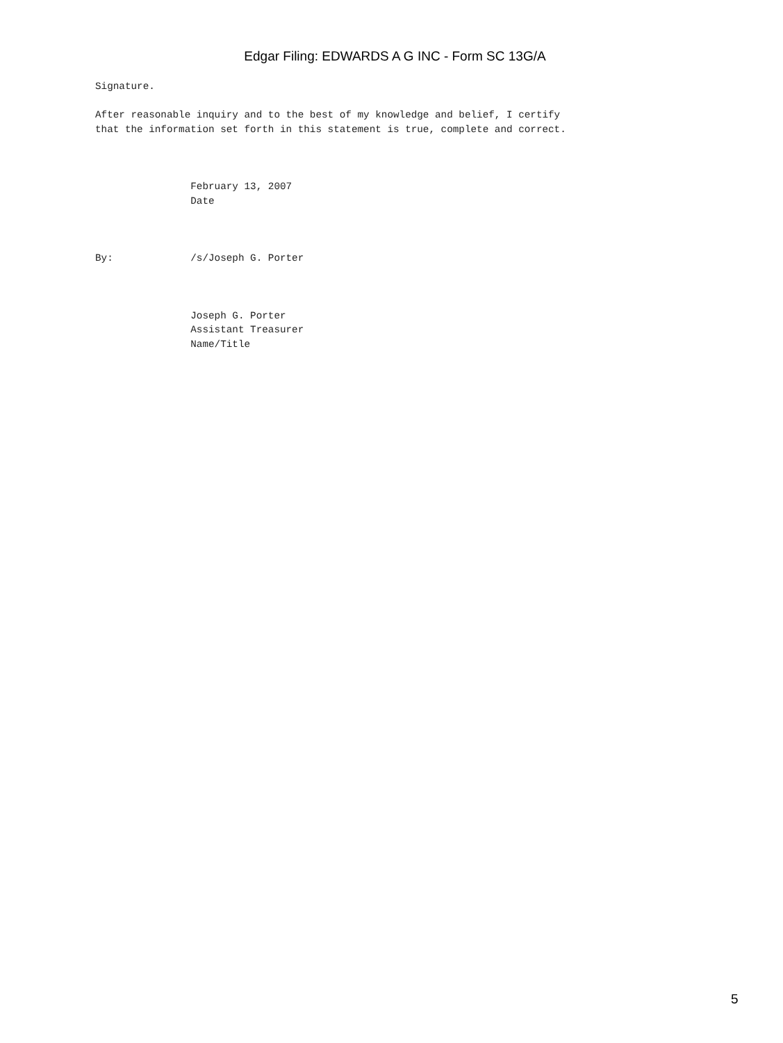Edgar Filing: EDWARDS A G INC - Form SC 13G/A
Signature.

After reasonable inquiry and to the best of my knowledge and belief, I certify
that the information set forth in this statement is true, complete and correct.



                February 13, 2007
                Date



By:             /s/Joseph G. Porter



                Joseph G. Porter
                Assistant Treasurer
                Name/Title
5